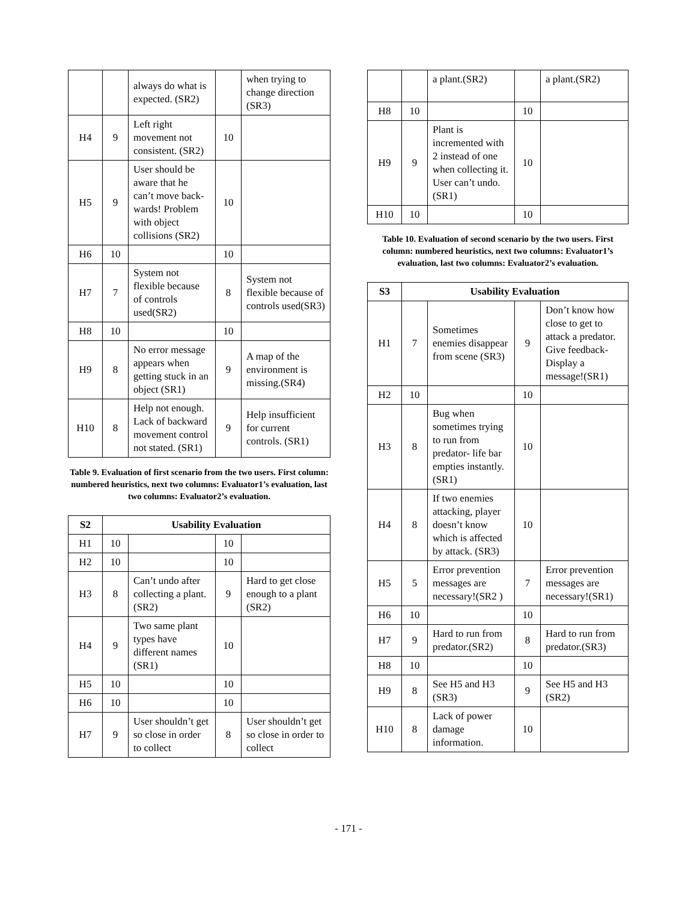| | | always do what is expected. (SR2) | | when trying to change direction (SR3) |
| H4 | 9 | Left right movement not consistent. (SR2) | 10 | |
| H5 | 9 | User should be aware that he can’t move back-wards! Problem with object collisions (SR2) | 10 | |
| H6 | 10 | | 10 | |
| H7 | 7 | System not flexible because of controls used(SR2) | 8 | System not flexible because of controls used(SR3) |
| H8 | 10 | | 10 | |
| H9 | 8 | No error message appears when getting stuck in an object (SR1) | 9 | A map of the environment is missing.(SR4) |
| H10 | 8 | Help not enough. Lack of backward movement control not stated. (SR1) | 9 | Help insufficient for current controls. (SR1) |
Table 9. Evaluation of first scenario from the two users. First column: numbered heuristics, next two columns: Evaluator1’s evaluation, last two columns: Evaluator2’s evaluation.
| S2 | Usability Evaluation | | | |
| --- | --- | --- | --- | --- |
| H1 | 10 | | 10 | |
| H2 | 10 | | 10 | |
| H3 | 8 | Can’t undo after collecting a plant. (SR2) | 9 | Hard to get close enough to a plant (SR2) |
| H4 | 9 | Two same plant types have different names (SR1) | 10 | |
| H5 | 10 | | 10 | |
| H6 | 10 | | 10 | |
| H7 | 9 | User shouldn’t get so close in order to collect | 8 | User shouldn’t get so close in order to collect |
| | | a plant.(SR2) | | a plant.(SR2) |
| H8 | 10 | | 10 | |
| H9 | 9 | Plant is incremented with 2 instead of one when collecting it. User can’t undo. (SR1) | 10 | |
| H10 | 10 | | 10 | |
Table 10. Evaluation of second scenario by the two users. First column: numbered heuristics, next two columns: Evaluator1’s evaluation, last two columns: Evaluator2’s evaluation.
| S3 | Usability Evaluation | | | |
| --- | --- | --- | --- | --- |
| H1 | 7 | Sometimes enemies disappear from scene (SR3) | 9 | Don’t know how close to get to attack a predator. Give feedback- Display a message!(SR1) |
| H2 | 10 | | 10 | |
| H3 | 8 | Bug when sometimes trying to run from predator- life bar empties instantly. (SR1) | 10 | |
| H4 | 8 | If two enemies attacking, player doesn’t know which is affected by attack. (SR3) | 10 | |
| H5 | 5 | Error prevention messages are necessary!(SR2 ) | 7 | Error prevention messages are necessary!(SR1) |
| H6 | 10 | | 10 | |
| H7 | 9 | Hard to run from predator.(SR2) | 8 | Hard to run from predator.(SR3) |
| H8 | 10 | | 10 | |
| H9 | 8 | See H5 and H3 (SR3) | 9 | See H5 and H3 (SR2) |
| H10 | 8 | Lack of power damage information. | 10 | |
- 171 -